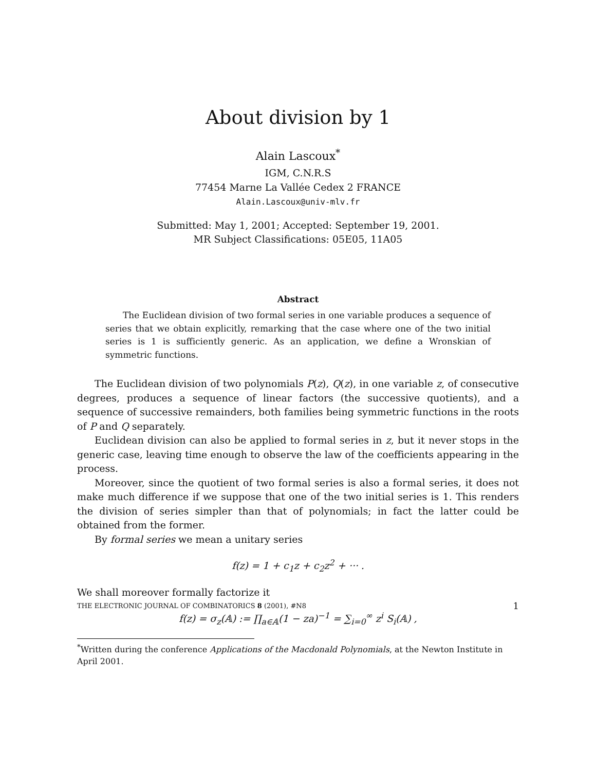About division by 1
Alain Lascoux<sup>*</sup>
IGM, C.N.R.S
77454 Marne La Vallée Cedex 2 FRANCE
Alain.Lascoux@univ-mlv.fr
Submitted: May 1, 2001; Accepted: September 19, 2001.
MR Subject Classifications: 05E05, 11A05
Abstract
The Euclidean division of two formal series in one variable produces a sequence of series that we obtain explicitly, remarking that the case where one of the two initial series is 1 is sufficiently generic. As an application, we define a Wronskian of symmetric functions.
The Euclidean division of two polynomials P(z), Q(z), in one variable z, of consecutive degrees, produces a sequence of linear factors (the successive quotients), and a sequence of successive remainders, both families being symmetric functions in the roots of P and Q separately.
Euclidean division can also be applied to formal series in z, but it never stops in the generic case, leaving time enough to observe the law of the coefficients appearing in the process.
Moreover, since the quotient of two formal series is also a formal series, it does not make much difference if we suppose that one of the two initial series is 1. This renders the division of series simpler than that of polynomials; in fact the latter could be obtained from the former.
By formal series we mean a unitary series
f(z) = 1 + c<sub>1</sub>z + c<sub>2</sub>z<sup>2</sup> + ··· .
We shall moreover formally factorize it
f(z) = σ<sub>z</sub>(𝔸) := ∏<sub>a∈𝔸</sub>(1 − za)<sup>−1</sup> = ∑<sub>i=0</sub><sup>∞</sup> z<sup>i</sup> S<sub>i</sub>(𝔸) ,
<sup>*</sup> Written during the conference Applications of the Macdonald Polynomials, at the Newton Institute in April 2001.
THE ELECTRONIC JOURNAL OF COMBINATORICS 8 (2001), #N8 1